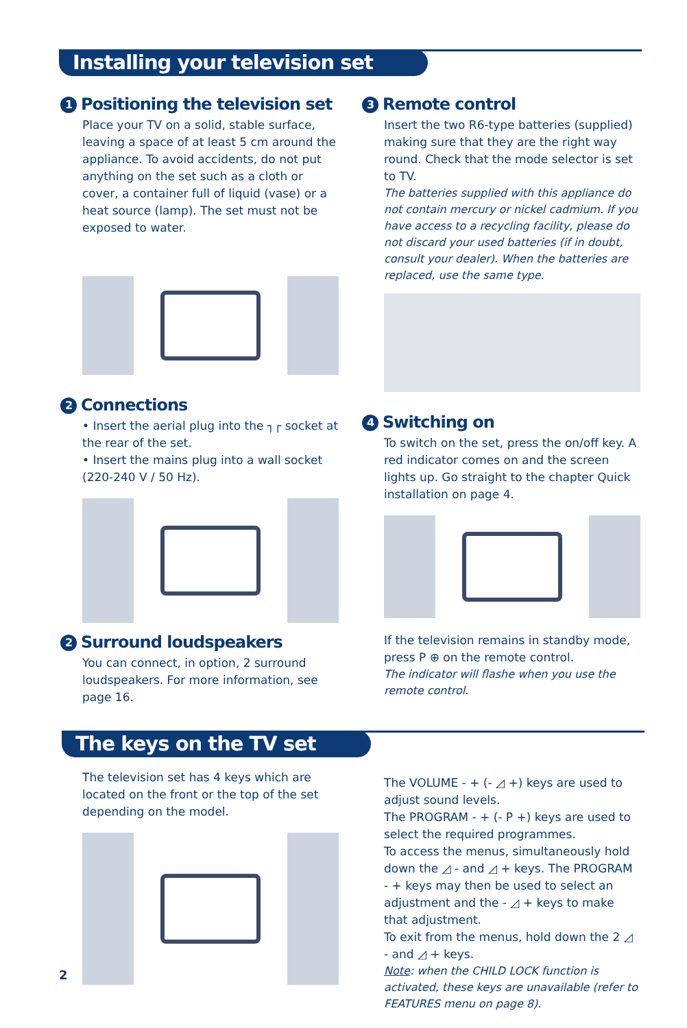Installing your television set
1 Positioning the television set
Place your TV on a solid, stable surface, leaving a space of at least 5 cm around the appliance. To avoid accidents, do not put anything on the set such as a cloth or cover, a container full of liquid (vase) or a heat source (lamp). The set must not be exposed to water.
2 Connections
• Insert the aerial plug into the ┐┌ socket at the rear of the set.
• Insert the mains plug into a wall socket (220-240 V / 50 Hz).
2 Surround loudspeakers
You can connect, in option, 2 surround loudspeakers. For more information, see page 16.
3 Remote control
Insert the two R6-type batteries (supplied) making sure that they are the right way round. Check that the mode selector is set to TV.
The batteries supplied with this appliance do not contain mercury or nickel cadmium. If you have access to a recycling facility, please do not discard your used batteries (if in doubt, consult your dealer). When the batteries are replaced, use the same type.
4 Switching on
To switch on the set, press the on/off key. A red indicator comes on and the screen lights up. Go straight to the chapter Quick installation on page 4.
If the television remains in standby mode, press P ⊕ on the remote control.
The indicator will flashe when you use the remote control.
The keys on the TV set
The television set has 4 keys which are located on the front or the top of the set depending on the model.
The VOLUME - + (- ◿ +) keys are used to adjust sound levels.
The PROGRAM - + (- P +) keys are used to select the required programmes.
To access the menus, simultaneously hold down the ◿ - and ◿ + keys. The PROGRAM - + keys may then be used to select an adjustment and the - ◿ + keys to make that adjustment.
To exit from the menus, hold down the 2 ◿ - and ◿ + keys.
Note: when the CHILD LOCK function is activated, these keys are unavailable (refer to FEATURES menu on page 8).
2